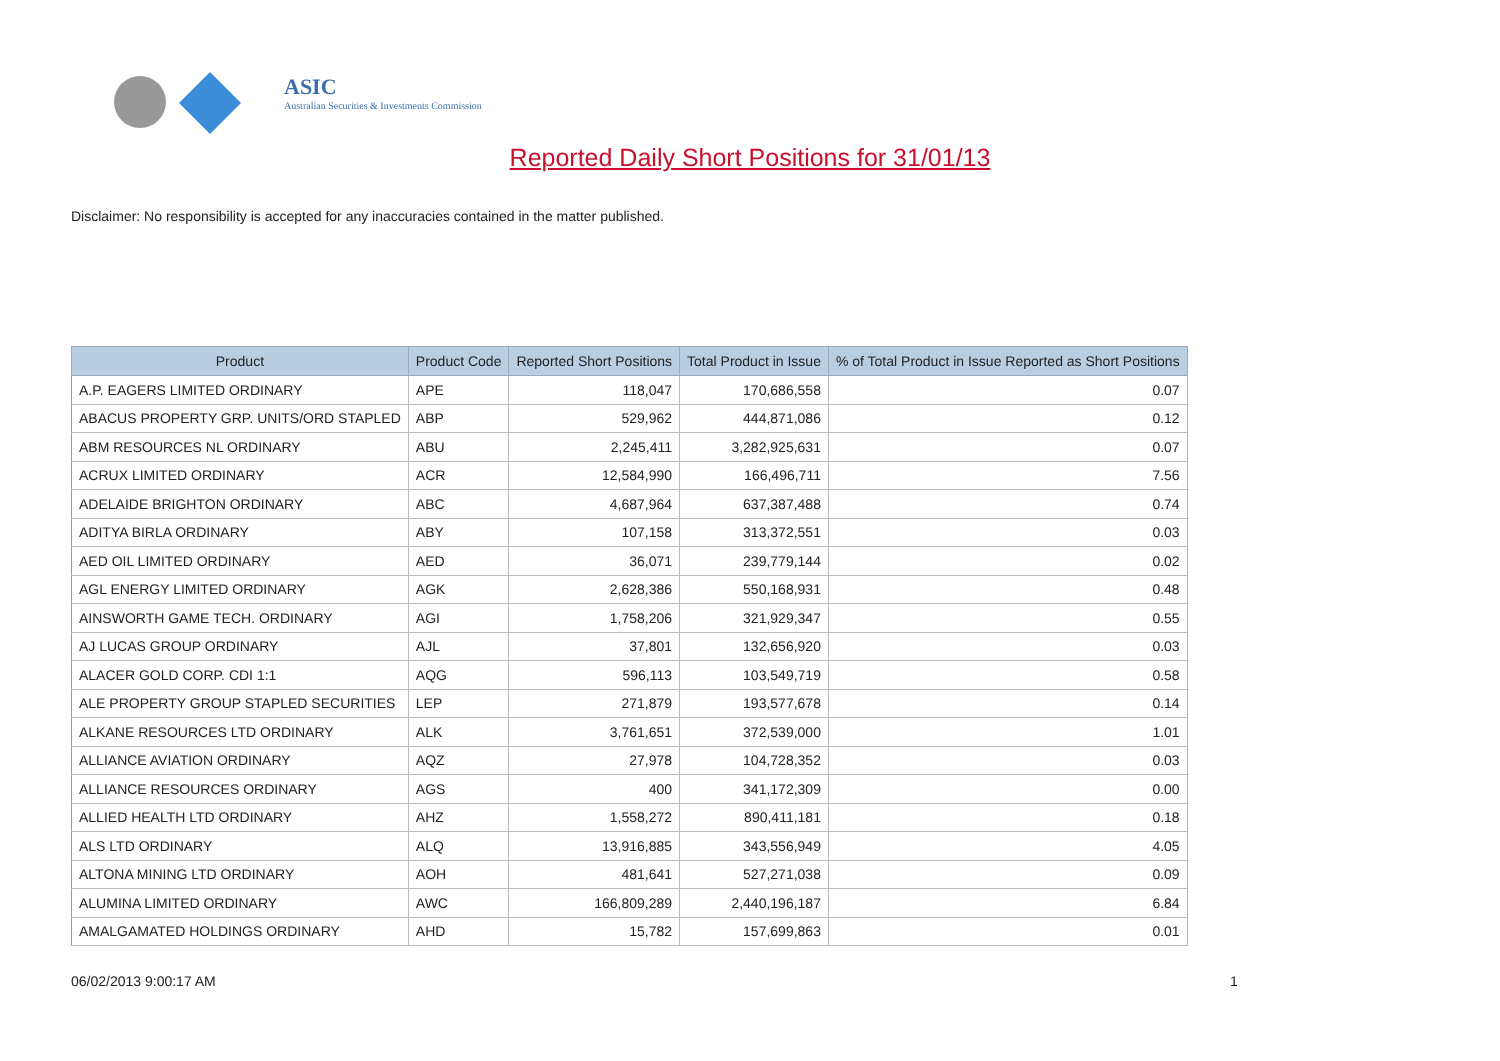ASIC
Australian Securities & Investments Commission
Reported Daily Short Positions for 31/01/13
Disclaimer: No responsibility is accepted for any inaccuracies contained in the matter published.
| Product | Product Code | Reported Short Positions | Total Product in Issue | % of Total Product in Issue Reported as Short Positions |
| --- | --- | --- | --- | --- |
| A.P. EAGERS LIMITED ORDINARY | APE | 118,047 | 170,686,558 | 0.07 |
| ABACUS PROPERTY GRP. UNITS/ORD STAPLED | ABP | 529,962 | 444,871,086 | 0.12 |
| ABM RESOURCES NL ORDINARY | ABU | 2,245,411 | 3,282,925,631 | 0.07 |
| ACRUX LIMITED ORDINARY | ACR | 12,584,990 | 166,496,711 | 7.56 |
| ADELAIDE BRIGHTON ORDINARY | ABC | 4,687,964 | 637,387,488 | 0.74 |
| ADITYA BIRLA ORDINARY | ABY | 107,158 | 313,372,551 | 0.03 |
| AED OIL LIMITED ORDINARY | AED | 36,071 | 239,779,144 | 0.02 |
| AGL ENERGY LIMITED ORDINARY | AGK | 2,628,386 | 550,168,931 | 0.48 |
| AINSWORTH GAME TECH. ORDINARY | AGI | 1,758,206 | 321,929,347 | 0.55 |
| AJ LUCAS GROUP ORDINARY | AJL | 37,801 | 132,656,920 | 0.03 |
| ALACER GOLD CORP. CDI 1:1 | AQG | 596,113 | 103,549,719 | 0.58 |
| ALE PROPERTY GROUP STAPLED SECURITIES | LEP | 271,879 | 193,577,678 | 0.14 |
| ALKANE RESOURCES LTD ORDINARY | ALK | 3,761,651 | 372,539,000 | 1.01 |
| ALLIANCE AVIATION ORDINARY | AQZ | 27,978 | 104,728,352 | 0.03 |
| ALLIANCE RESOURCES ORDINARY | AGS | 400 | 341,172,309 | 0.00 |
| ALLIED HEALTH LTD ORDINARY | AHZ | 1,558,272 | 890,411,181 | 0.18 |
| ALS LTD ORDINARY | ALQ | 13,916,885 | 343,556,949 | 4.05 |
| ALTONA MINING LTD ORDINARY | AOH | 481,641 | 527,271,038 | 0.09 |
| ALUMINA LIMITED ORDINARY | AWC | 166,809,289 | 2,440,196,187 | 6.84 |
| AMALGAMATED HOLDINGS ORDINARY | AHD | 15,782 | 157,699,863 | 0.01 |
06/02/2013 9:00:17 AM 1